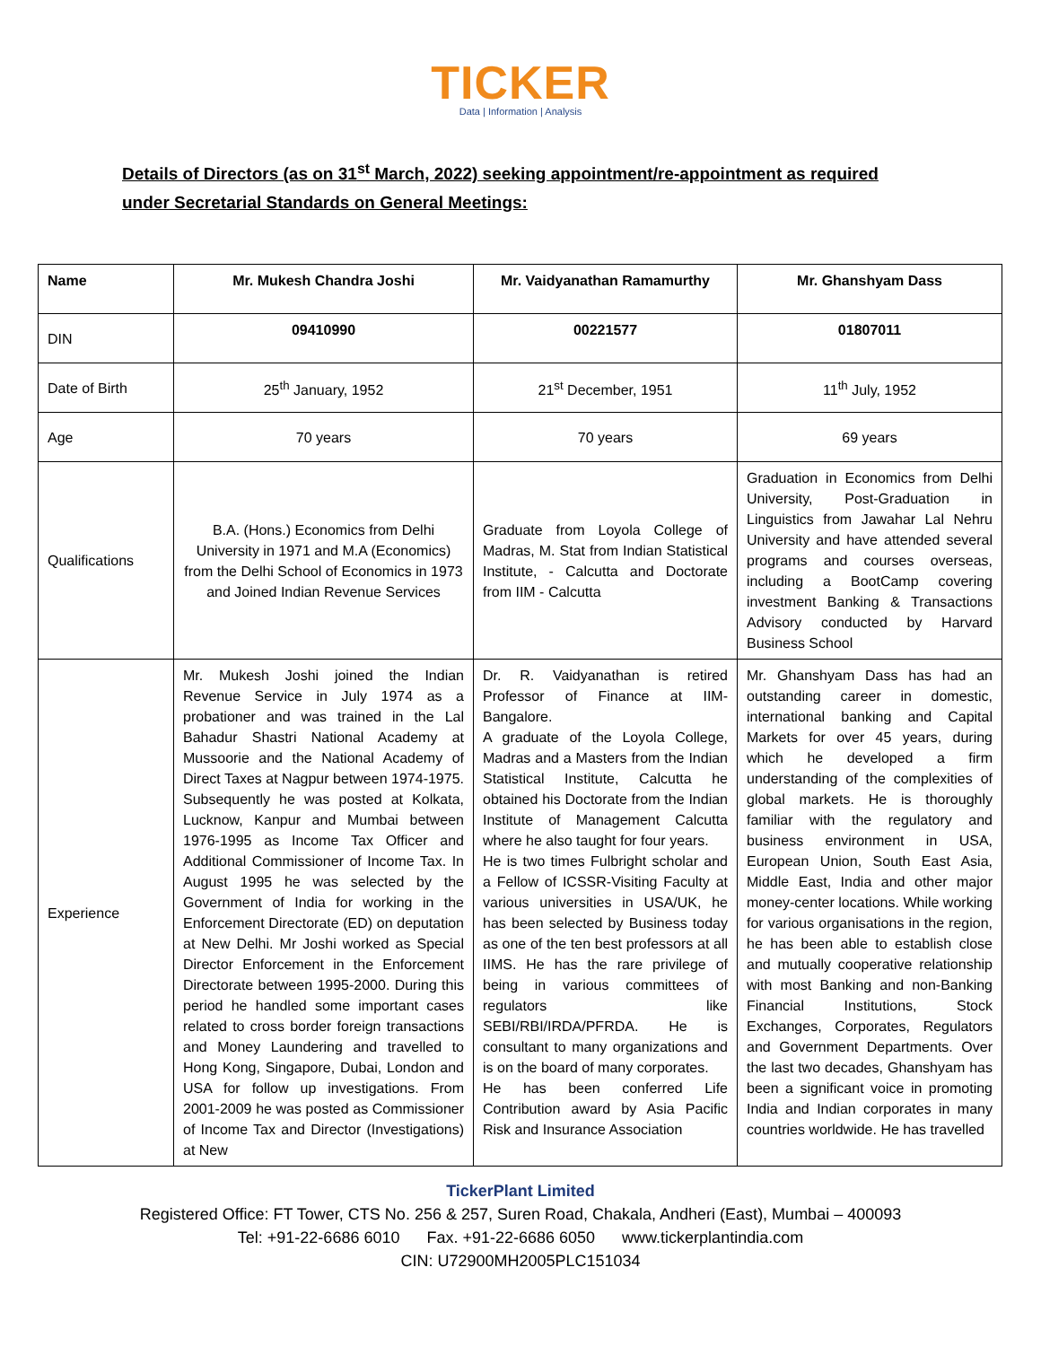TICKER
Data | Information | Analysis
Details of Directors (as on 31<sup>st</sup> March, 2022) seeking appointment/re-appointment as required under Secretarial Standards on General Meetings:
| Name | Mr. Mukesh Chandra Joshi | Mr. Vaidyanathan Ramamurthy | Mr. Ghanshyam Dass |
| DIN | 09410990 | 00221577 | 01807011 |
| Date of Birth | 25<sup>th</sup> January, 1952 | 21<sup>st</sup> December, 1951 | 11<sup>th</sup> July, 1952 |
| Age | 70 years | 70 years | 69 years |
| Qualifications | B.A. (Hons.) Economics from Delhi University in 1971 and M.A (Economics) from the Delhi School of Economics in 1973 and Joined Indian Revenue Services | Graduate from Loyola College of Madras, M. Stat from Indian Statistical Institute, - Calcutta and Doctorate from IIM - Calcutta | Graduation in Economics from Delhi University, Post-Graduation in Linguistics from Jawahar Lal Nehru University and have attended several programs and courses overseas, including a BootCamp covering investment Banking & Transactions Advisory conducted by Harvard Business School |
| Experience | Mr. Mukesh Joshi joined the Indian Revenue Service in July 1974 as a probationer and was trained in the Lal Bahadur Shastri National Academy at Mussoorie and the National Academy of Direct Taxes at Nagpur between 1974-1975. Subsequently he was posted at Kolkata, Lucknow, Kanpur and Mumbai between 1976-1995 as Income Tax Officer and Additional Commissioner of Income Tax. In August 1995 he was selected by the Government of India for working in the Enforcement Directorate (ED) on deputation at New Delhi. Mr Joshi worked as Special Director Enforcement in the Enforcement Directorate between 1995-2000. During this period he handled some important cases related to cross border foreign transactions and Money Laundering and travelled to Hong Kong, Singapore, Dubai, London and USA for follow up investigations. From 2001-2009 he was posted as Commissioner of Income Tax and Director (Investigations) at New | Dr. R. Vaidyanathan is retired Professor of Finance at IIM-Bangalore. A graduate of the Loyola College, Madras and a Masters from the Indian Statistical Institute, Calcutta he obtained his Doctorate from the Indian Institute of Management Calcutta where he also taught for four years. He is two times Fulbright scholar and a Fellow of ICSSR-Visiting Faculty at various universities in USA/UK, he has been selected by Business today as one of the ten best professors at all IIMS. He has the rare privilege of being in various committees of regulators like SEBI/RBI/IRDA/PFRDA. He is consultant to many organizations and is on the board of many corporates. He has been conferred Life Contribution award by Asia Pacific Risk and Insurance Association | Mr. Ghanshyam Dass has had an outstanding career in domestic, international banking and Capital Markets for over 45 years, during which he developed a firm understanding of the complexities of global markets. He is thoroughly familiar with the regulatory and business environment in USA, European Union, South East Asia, Middle East, India and other major money-center locations. While working for various organisations in the region, he has been able to establish close and mutually cooperative relationship with most Banking and non-Banking Financial Institutions, Stock Exchanges, Corporates, Regulators and Government Departments. Over the last two decades, Ghanshyam has been a significant voice in promoting India and Indian corporates in many countries worldwide. He has travelled |
TickerPlant Limited
Registered Office: FT Tower, CTS No. 256 & 257, Suren Road, Chakala, Andheri (East), Mumbai – 400093
Tel: +91-22-6686 6010 Fax. +91-22-6686 6050 www.tickerplantindia.com
CIN: U72900MH2005PLC151034